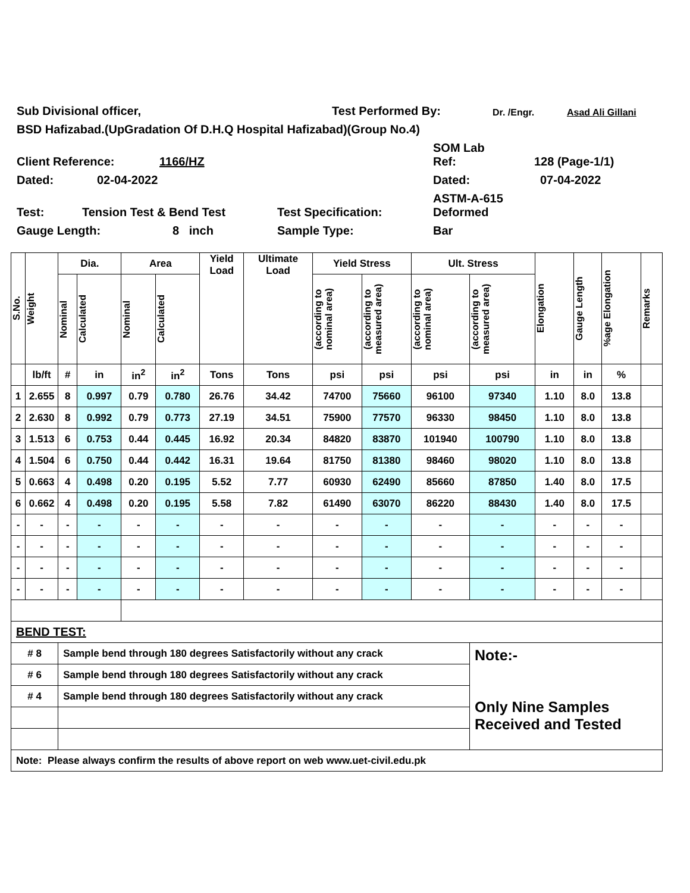Sub Divisional officer, Test Performed By: Dr. /Engr. Asad Ali Gillani
BSD Hafizabad.(UpGradation Of D.H.Q Hospital Hafizabad)(Group No.4)
Client Reference: 1166/HZ SOM Lab
Ref: 128 (Page-1/1)
Dated: 02-04-2022 Dated: 07-04-2022
Test: Tension Test & Bend Test Test Specification: ASTM-A-615
Deformed
Gauge Length: 8 inch Sample Type: Bar
| S.No. | Weight | Dia. | | Area | | Yield Load | Ultimate Load | Yield Stress | | Ult. Stress | | Elongation | Gauge Length | %age Elongation | Remarks |
| --- | --- | --- | --- | --- | --- | --- | --- | --- | --- | --- | --- | --- | --- | --- | --- |
| | | Nominal | Calculated | Nominal | Calculated | | | (according to nominal area) | (according to measured area) | (according to nominal area) | (according to measured area) | | | | |
| | lb/ft | # | in | in<sup>2</sup> | in<sup>2</sup> | Tons | Tons | psi | psi | psi | psi | in | in | % | |
| 1 | 2.655 | 8 | 0.997 | 0.79 | 0.780 | 26.76 | 34.42 | 74700 | 75660 | 96100 | 97340 | 1.10 | 8.0 | 13.8 | |
| 2 | 2.630 | 8 | 0.992 | 0.79 | 0.773 | 27.19 | 34.51 | 75900 | 77570 | 96330 | 98450 | 1.10 | 8.0 | 13.8 | |
| 3 | 1.513 | 6 | 0.753 | 0.44 | 0.445 | 16.92 | 20.34 | 84820 | 83870 | 101940 | 100790 | 1.10 | 8.0 | 13.8 | |
| 4 | 1.504 | 6 | 0.750 | 0.44 | 0.442 | 16.31 | 19.64 | 81750 | 81380 | 98460 | 98020 | 1.10 | 8.0 | 13.8 | |
| 5 | 0.663 | 4 | 0.498 | 0.20 | 0.195 | 5.52 | 7.77 | 60930 | 62490 | 85660 | 87850 | 1.40 | 8.0 | 17.5 | |
| 6 | 0.662 | 4 | 0.498 | 0.20 | 0.195 | 5.58 | 7.82 | 61490 | 63070 | 86220 | 88430 | 1.40 | 8.0 | 17.5 | |
| - | - | - | - | - | - | - | - | - | - | - | - | - | - | - | |
| - | - | - | - | - | - | - | - | - | - | - | - | - | - | - | |
| - | - | - | - | - | - | - | - | - | - | - | - | - | - | - | |
| - | - | - | - | - | - | - | - | - | - | - | - | - | - | - | |
| BEND TEST: | | | | | | | | | | | | | | | |
| # 8 | | Sample bend through 180 degrees Satisfactorily without any crack | | | | | | | | | Note:- Only Nine Samples Received and Tested | | | | |
| # 6 | | Sample bend through 180 degrees Satisfactorily without any crack | | | | | | | | | | | | | |
| # 4 | | Sample bend through 180 degrees Satisfactorily without any crack | | | | | | | | | | | | | |
| Note: Please always confirm the results of above report on web www.uet-civil.edu.pk | | | | | | | | | | | | | | | |